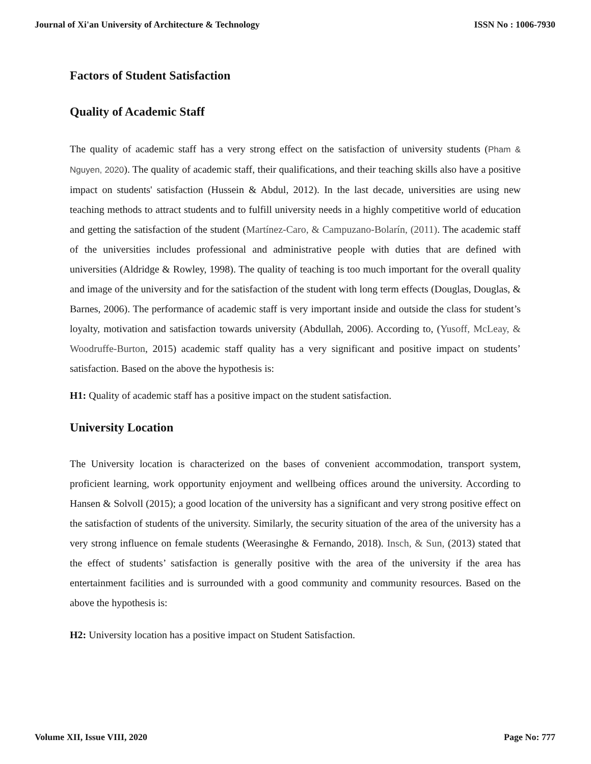Journal of Xi'an University of Architecture & Technology ISSN No : 1006-7930
Factors of Student Satisfaction
Quality of Academic Staff
The quality of academic staff has a very strong effect on the satisfaction of university students (Pham & Nguyen, 2020). The quality of academic staff, their qualifications, and their teaching skills also have a positive impact on students' satisfaction (Hussein & Abdul, 2012). In the last decade, universities are using new teaching methods to attract students and to fulfill university needs in a highly competitive world of education and getting the satisfaction of the student (Martínez-Caro, & Campuzano-Bolarín, (2011). The academic staff of the universities includes professional and administrative people with duties that are defined with universities (Aldridge & Rowley, 1998). The quality of teaching is too much important for the overall quality and image of the university and for the satisfaction of the student with long term effects (Douglas, Douglas, & Barnes, 2006). The performance of academic staff is very important inside and outside the class for student’s loyalty, motivation and satisfaction towards university (Abdullah, 2006). According to, (Yusoff, McLeay, & Woodruffe-Burton, 2015) academic staff quality has a very significant and positive impact on students’ satisfaction. Based on the above the hypothesis is:
H1: Quality of academic staff has a positive impact on the student satisfaction.
University Location
The University location is characterized on the bases of convenient accommodation, transport system, proficient learning, work opportunity enjoyment and wellbeing offices around the university. According to Hansen & Solvoll (2015); a good location of the university has a significant and very strong positive effect on the satisfaction of students of the university. Similarly, the security situation of the area of the university has a very strong influence on female students (Weerasinghe & Fernando, 2018). Insch, & Sun, (2013) stated that the effect of students’ satisfaction is generally positive with the area of the university if the area has entertainment facilities and is surrounded with a good community and community resources. Based on the above the hypothesis is:
H2: University location has a positive impact on Student Satisfaction.
Volume XII, Issue VIII, 2020 Page No: 777